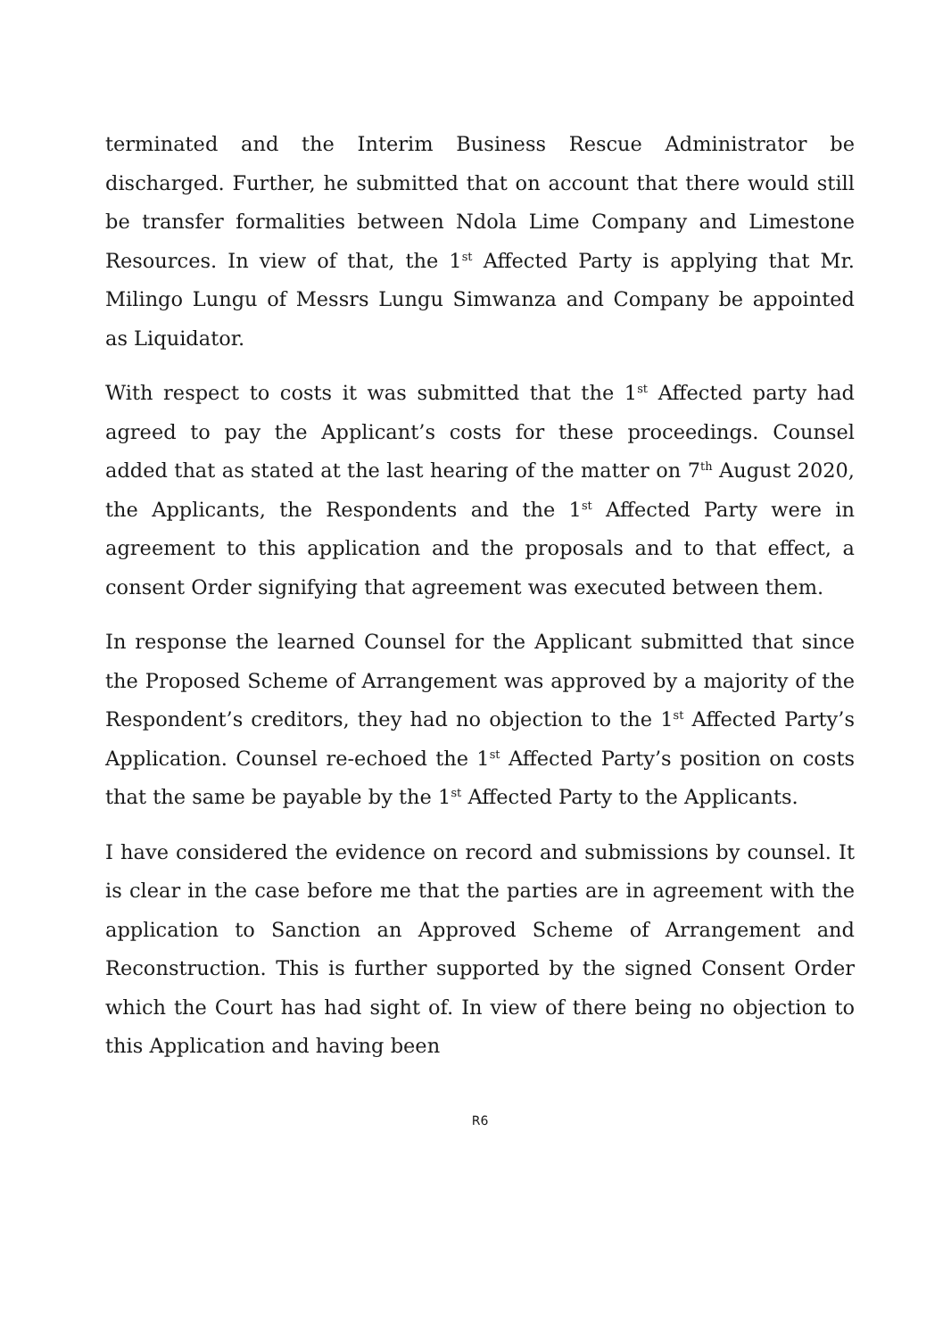terminated and the Interim Business Rescue Administrator be discharged. Further, he submitted that on account that there would still be transfer formalities between Ndola Lime Company and Limestone Resources. In view of that, the 1<sup>st</sup> Affected Party is applying that Mr. Milingo Lungu of Messrs Lungu Simwanza and Company be appointed as Liquidator.
With respect to costs it was submitted that the 1<sup>st</sup> Affected party had agreed to pay the Applicant’s costs for these proceedings. Counsel added that as stated at the last hearing of the matter on 7<sup>th</sup> August 2020, the Applicants, the Respondents and the 1<sup>st</sup> Affected Party were in agreement to this application and the proposals and to that effect, a consent Order signifying that agreement was executed between them.
In response the learned Counsel for the Applicant submitted that since the Proposed Scheme of Arrangement was approved by a majority of the Respondent’s creditors, they had no objection to the 1<sup>st</sup> Affected Party’s Application. Counsel re-echoed the 1<sup>st</sup> Affected Party’s position on costs that the same be payable by the 1<sup>st</sup> Affected Party to the Applicants.
I have considered the evidence on record and submissions by counsel. It is clear in the case before me that the parties are in agreement with the application to Sanction an Approved Scheme of Arrangement and Reconstruction. This is further supported by the signed Consent Order which the Court has had sight of. In view of there being no objection to this Application and having been
R6